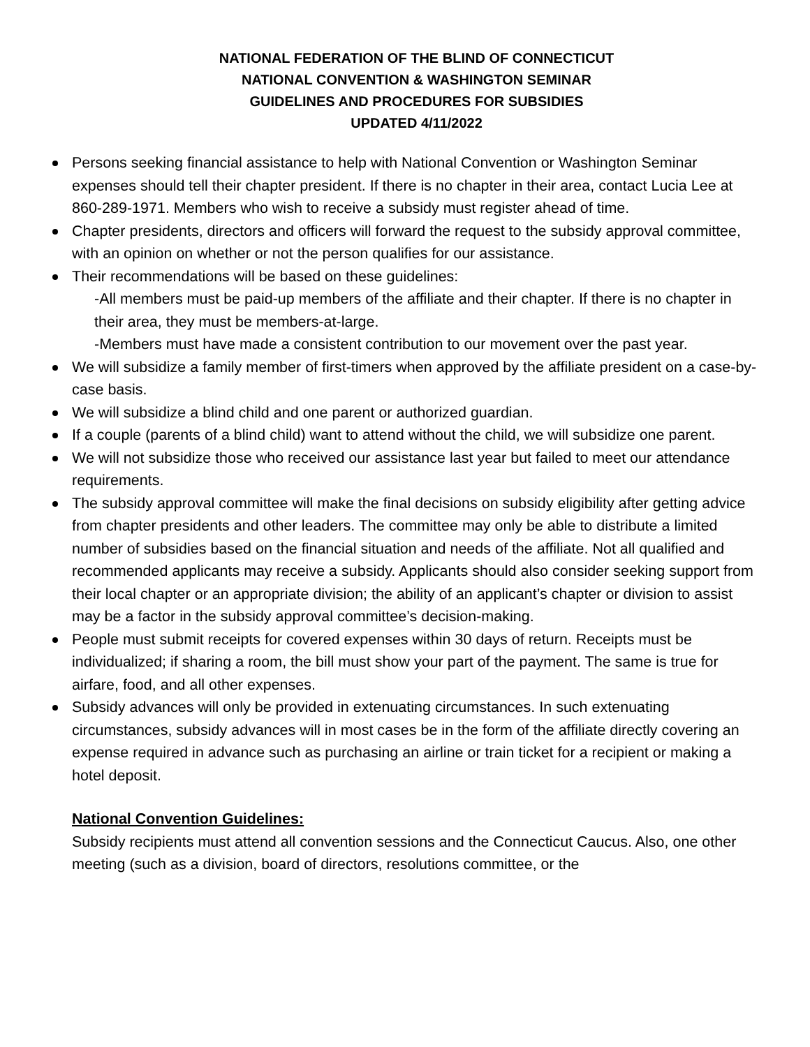NATIONAL FEDERATION OF THE BLIND OF CONNECTICUT
NATIONAL CONVENTION & WASHINGTON SEMINAR
GUIDELINES AND PROCEDURES FOR SUBSIDIES
UPDATED 4/11/2022
Persons seeking financial assistance to help with National Convention or Washington Seminar expenses should tell their chapter president. If there is no chapter in their area, contact Lucia Lee at 860-289-1971. Members who wish to receive a subsidy must register ahead of time.
Chapter presidents, directors and officers will forward the request to the subsidy approval committee, with an opinion on whether or not the person qualifies for our assistance.
Their recommendations will be based on these guidelines:
-All members must be paid-up members of the affiliate and their chapter. If there is no chapter in their area, they must be members-at-large.
-Members must have made a consistent contribution to our movement over the past year.
We will subsidize a family member of first-timers when approved by the affiliate president on a case-by-case basis.
We will subsidize a blind child and one parent or authorized guardian.
If a couple (parents of a blind child) want to attend without the child, we will subsidize one parent.
We will not subsidize those who received our assistance last year but failed to meet our attendance requirements.
The subsidy approval committee will make the final decisions on subsidy eligibility after getting advice from chapter presidents and other leaders. The committee may only be able to distribute a limited number of subsidies based on the financial situation and needs of the affiliate. Not all qualified and recommended applicants may receive a subsidy. Applicants should also consider seeking support from their local chapter or an appropriate division; the ability of an applicant’s chapter or division to assist may be a factor in the subsidy approval committee’s decision-making.
People must submit receipts for covered expenses within 30 days of return. Receipts must be individualized; if sharing a room, the bill must show your part of the payment. The same is true for airfare, food, and all other expenses.
Subsidy advances will only be provided in extenuating circumstances. In such extenuating circumstances, subsidy advances will in most cases be in the form of the affiliate directly covering an expense required in advance such as purchasing an airline or train ticket for a recipient or making a hotel deposit.
National Convention Guidelines:
Subsidy recipients must attend all convention sessions and the Connecticut Caucus. Also, one other meeting (such as a division, board of directors, resolutions committee, or the